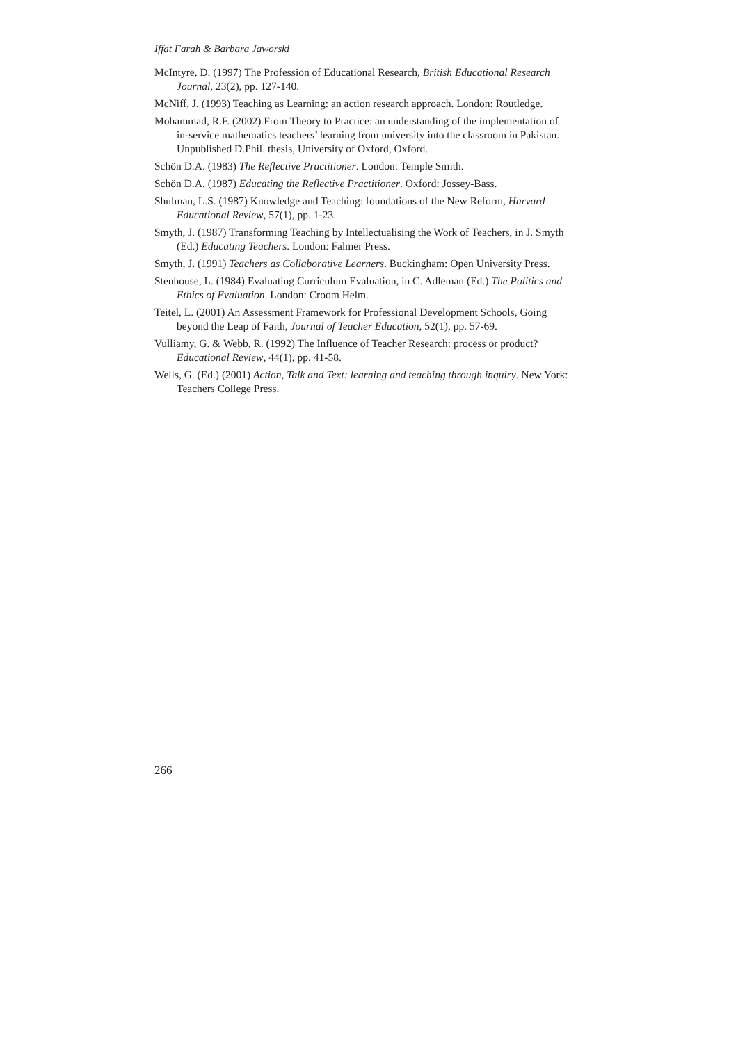Iffat Farah & Barbara Jaworski
McIntyre, D. (1997) The Profession of Educational Research, British Educational Research Journal, 23(2), pp. 127-140.
McNiff, J. (1993) Teaching as Learning: an action research approach. London: Routledge.
Mohammad, R.F. (2002) From Theory to Practice: an understanding of the implementation of in-service mathematics teachers’ learning from university into the classroom in Pakistan. Unpublished D.Phil. thesis, University of Oxford, Oxford.
Schön D.A. (1983) The Reflective Practitioner. London: Temple Smith.
Schön D.A. (1987) Educating the Reflective Practitioner. Oxford: Jossey-Bass.
Shulman, L.S. (1987) Knowledge and Teaching: foundations of the New Reform, Harvard Educational Review, 57(1), pp. 1-23.
Smyth, J. (1987) Transforming Teaching by Intellectualising the Work of Teachers, in J. Smyth (Ed.) Educating Teachers. London: Falmer Press.
Smyth, J. (1991) Teachers as Collaborative Learners. Buckingham: Open University Press.
Stenhouse, L. (1984) Evaluating Curriculum Evaluation, in C. Adleman (Ed.) The Politics and Ethics of Evaluation. London: Croom Helm.
Teitel, L. (2001) An Assessment Framework for Professional Development Schools, Going beyond the Leap of Faith, Journal of Teacher Education, 52(1), pp. 57-69.
Vulliamy, G. & Webb, R. (1992) The Influence of Teacher Research: process or product? Educational Review, 44(1), pp. 41-58.
Wells, G. (Ed.) (2001) Action, Talk and Text: learning and teaching through inquiry. New York: Teachers College Press.
266